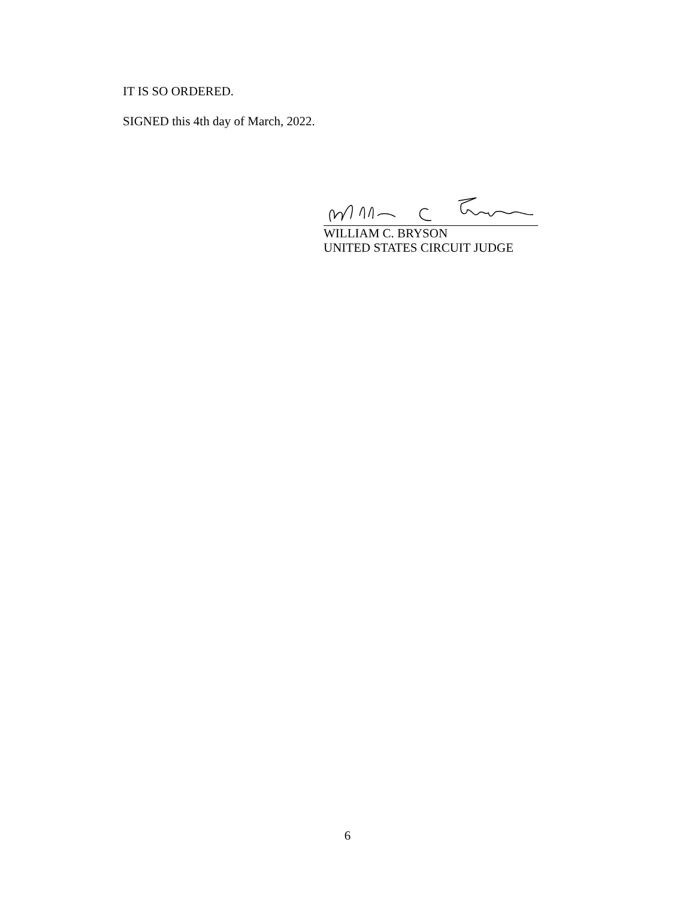IT IS SO ORDERED.
SIGNED this 4th day of March, 2022.
WILLIAM C. BRYSON
UNITED STATES CIRCUIT JUDGE
6